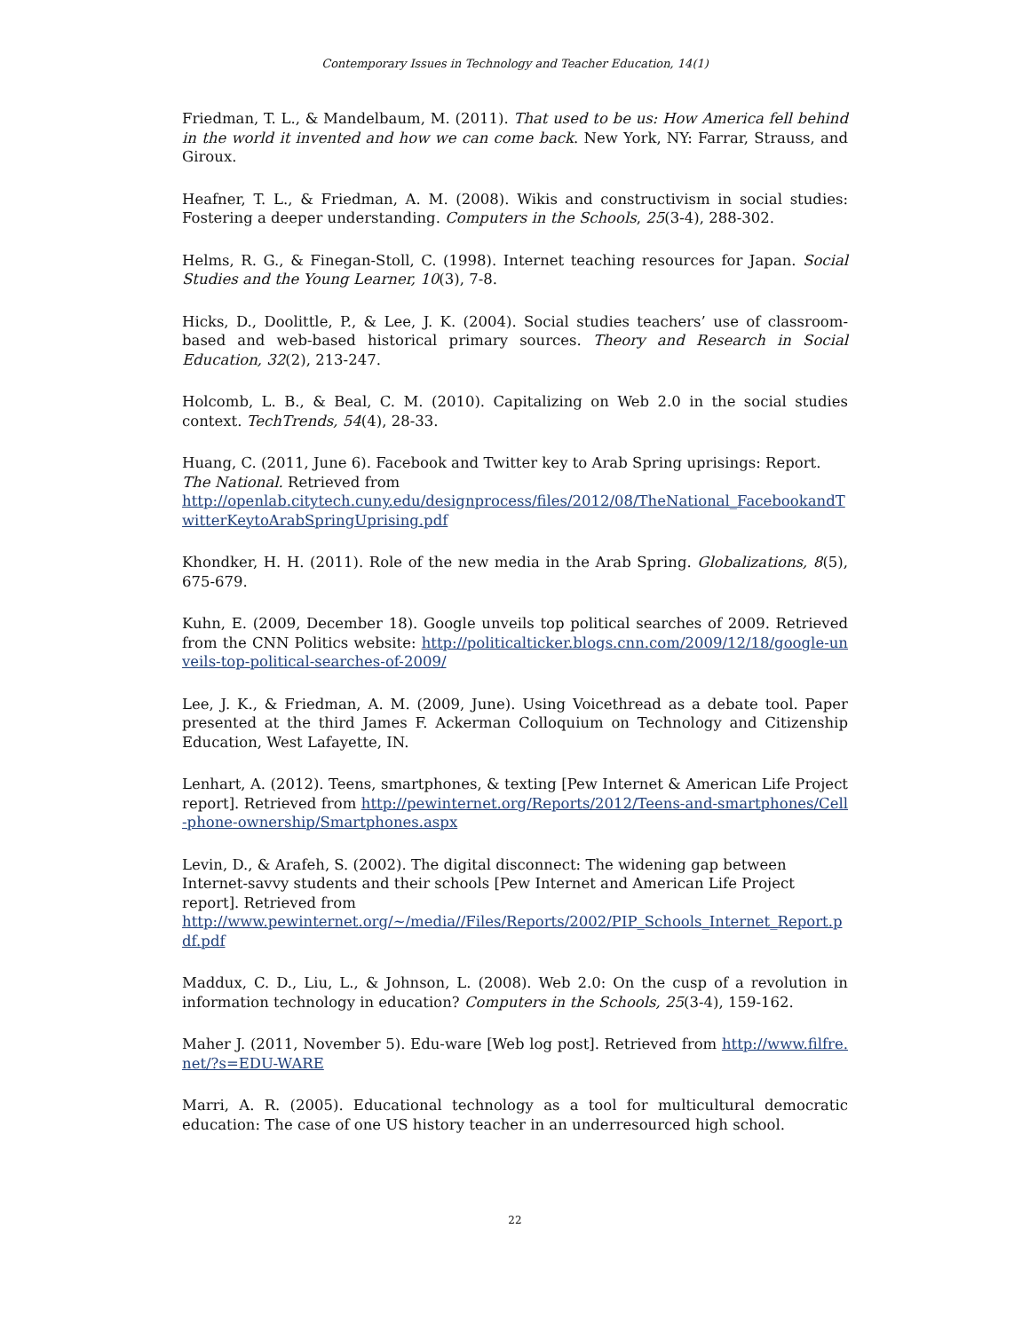Contemporary Issues in Technology and Teacher Education, 14(1)
Friedman, T. L., & Mandelbaum, M. (2011). That used to be us: How America fell behind in the world it invented and how we can come back. New York, NY: Farrar, Strauss, and Giroux.
Heafner, T. L., & Friedman, A. M. (2008). Wikis and constructivism in social studies: Fostering a deeper understanding. Computers in the Schools, 25(3-4), 288-302.
Helms, R. G., & Finegan-Stoll, C. (1998). Internet teaching resources for Japan. Social Studies and the Young Learner, 10(3), 7-8.
Hicks, D., Doolittle, P., & Lee, J. K. (2004). Social studies teachers’ use of classroom-based and web-based historical primary sources. Theory and Research in Social Education, 32(2), 213-247.
Holcomb, L. B., & Beal, C. M. (2010). Capitalizing on Web 2.0 in the social studies context. TechTrends, 54(4), 28-33.
Huang, C. (2011, June 6). Facebook and Twitter key to Arab Spring uprisings: Report. The National. Retrieved from
http://openlab.citytech.cuny.edu/designprocess/files/2012/08/TheNational_FacebookandTwitterKeytoArabSpringUprising.pdf
Khondker, H. H. (2011). Role of the new media in the Arab Spring. Globalizations, 8(5), 675-679.
Kuhn, E. (2009, December 18). Google unveils top political searches of 2009. Retrieved from the CNN Politics website: http://politicalticker.blogs.cnn.com/2009/12/18/google-unveils-top-political-searches-of-2009/
Lee, J. K., & Friedman, A. M. (2009, June). Using Voicethread as a debate tool. Paper presented at the third James F. Ackerman Colloquium on Technology and Citizenship Education, West Lafayette, IN.
Lenhart, A. (2012). Teens, smartphones, & texting [Pew Internet & American Life Project report]. Retrieved from http://pewinternet.org/Reports/2012/Teens-and-smartphones/Cell-phone-ownership/Smartphones.aspx
Levin, D., & Arafeh, S. (2002). The digital disconnect: The widening gap between Internet-savvy students and their schools [Pew Internet and American Life Project report]. Retrieved from
http://www.pewinternet.org/~/media//Files/Reports/2002/PIP_Schools_Internet_Report.pdf.pdf
Maddux, C. D., Liu, L., & Johnson, L. (2008). Web 2.0: On the cusp of a revolution in information technology in education? Computers in the Schools, 25(3-4), 159-162.
Maher J. (2011, November 5). Edu-ware [Web log post]. Retrieved from http://www.filfre.net/?s=EDU-WARE
Marri, A. R. (2005). Educational technology as a tool for multicultural democratic education: The case of one US history teacher in an underresourced high school.
22